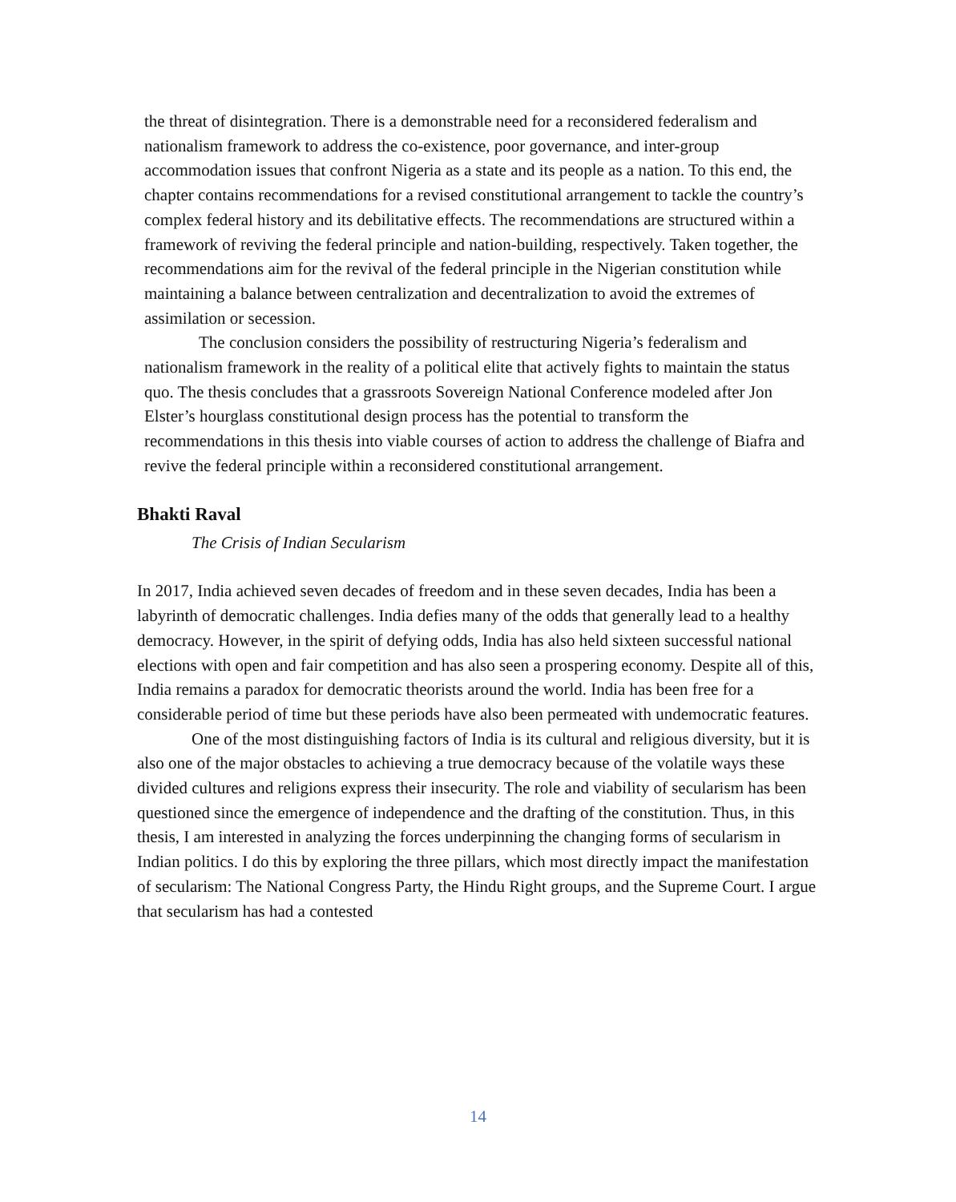the threat of disintegration. There is a demonstrable need for a reconsidered federalism and nationalism framework to address the co-existence, poor governance, and inter-group accommodation issues that confront Nigeria as a state and its people as a nation. To this end, the chapter contains recommendations for a revised constitutional arrangement to tackle the country’s complex federal history and its debilitative effects. The recommendations are structured within a framework of reviving the federal principle and nation-building, respectively. Taken together, the recommendations aim for the revival of the federal principle in the Nigerian constitution while maintaining a balance between centralization and decentralization to avoid the extremes of assimilation or secession.
The conclusion considers the possibility of restructuring Nigeria’s federalism and nationalism framework in the reality of a political elite that actively fights to maintain the status quo. The thesis concludes that a grassroots Sovereign National Conference modeled after Jon Elster’s hourglass constitutional design process has the potential to transform the recommendations in this thesis into viable courses of action to address the challenge of Biafra and revive the federal principle within a reconsidered constitutional arrangement.
Bhakti Raval
The Crisis of Indian Secularism
In 2017, India achieved seven decades of freedom and in these seven decades, India has been a labyrinth of democratic challenges. India defies many of the odds that generally lead to a healthy democracy. However, in the spirit of defying odds, India has also held sixteen successful national elections with open and fair competition and has also seen a prospering economy. Despite all of this, India remains a paradox for democratic theorists around the world. India has been free for a considerable period of time but these periods have also been permeated with undemocratic features.
One of the most distinguishing factors of India is its cultural and religious diversity, but it is also one of the major obstacles to achieving a true democracy because of the volatile ways these divided cultures and religions express their insecurity. The role and viability of secularism has been questioned since the emergence of independence and the drafting of the constitution. Thus, in this thesis, I am interested in analyzing the forces underpinning the changing forms of secularism in Indian politics. I do this by exploring the three pillars, which most directly impact the manifestation of secularism: The National Congress Party, the Hindu Right groups, and the Supreme Court. I argue that secularism has had a contested
14